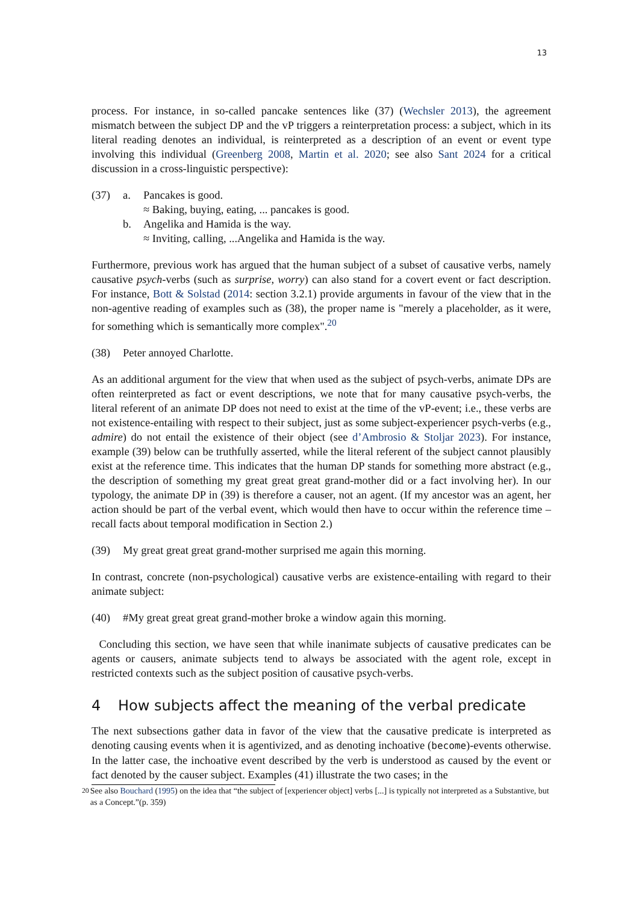13
process. For instance, in so-called pancake sentences like (37) (Wechsler 2013), the agreement mismatch between the subject DP and the vP triggers a reinterpretation process: a subject, which in its literal reading denotes an individual, is reinterpreted as a description of an event or event type involving this individual (Greenberg 2008, Martin et al. 2020; see also Sant 2024 for a critical discussion in a cross-linguistic perspective):
(37)
a.
Pancakes is good.
≈ Baking, buying, eating, ... pancakes is good.
b.
Angelika and Hamida is the way.
≈ Inviting, calling, ...Angelika and Hamida is the way.
Furthermore, previous work has argued that the human subject of a subset of causative verbs, namely causative psych-verbs (such as surprise, worry) can also stand for a covert event or fact description. For instance, Bott & Solstad (2014: section 3.2.1) provide arguments in favour of the view that in the non-agentive reading of examples such as (38), the proper name is "merely a placeholder, as it were, for something which is semantically more complex".<sup>20</sup>
(38)
Peter annoyed Charlotte.
As an additional argument for the view that when used as the subject of psych-verbs, animate DPs are often reinterpreted as fact or event descriptions, we note that for many causative psych-verbs, the literal referent of an animate DP does not need to exist at the time of the vP-event; i.e., these verbs are not existence-entailing with respect to their subject, just as some subject-experiencer psych-verbs (e.g., admire) do not entail the existence of their object (see d’Ambrosio & Stoljar 2023). For instance, example (39) below can be truthfully asserted, while the literal referent of the subject cannot plausibly exist at the reference time. This indicates that the human DP stands for something more abstract (e.g., the description of something my great great great grand-mother did or a fact involving her). In our typology, the animate DP in (39) is therefore a causer, not an agent. (If my ancestor was an agent, her action should be part of the verbal event, which would then have to occur within the reference time – recall facts about temporal modification in Section 2.)
(39)
My great great great grand-mother surprised me again this morning.
In contrast, concrete (non-psychological) causative verbs are existence-entailing with regard to their animate subject:
(40)
#My great great great grand-mother broke a window again this morning.
Concluding this section, we have seen that while inanimate subjects of causative predicates can be agents or causers, animate subjects tend to always be associated with the agent role, except in restricted contexts such as the subject position of causative psych-verbs.
4 How subjects affect the meaning of the verbal predicate
The next subsections gather data in favor of the view that the causative predicate is interpreted as denoting causing events when it is agentivized, and as denoting inchoative (become)-events otherwise. In the latter case, the inchoative event described by the verb is understood as caused by the event or fact denoted by the causer subject. Examples (41) illustrate the two cases; in the
<sup>20</sup>
See also Bouchard (1995) on the idea that “the subject of [experiencer object] verbs [...] is typically not interpreted as a Substantive, but as a Concept.”(p. 359)